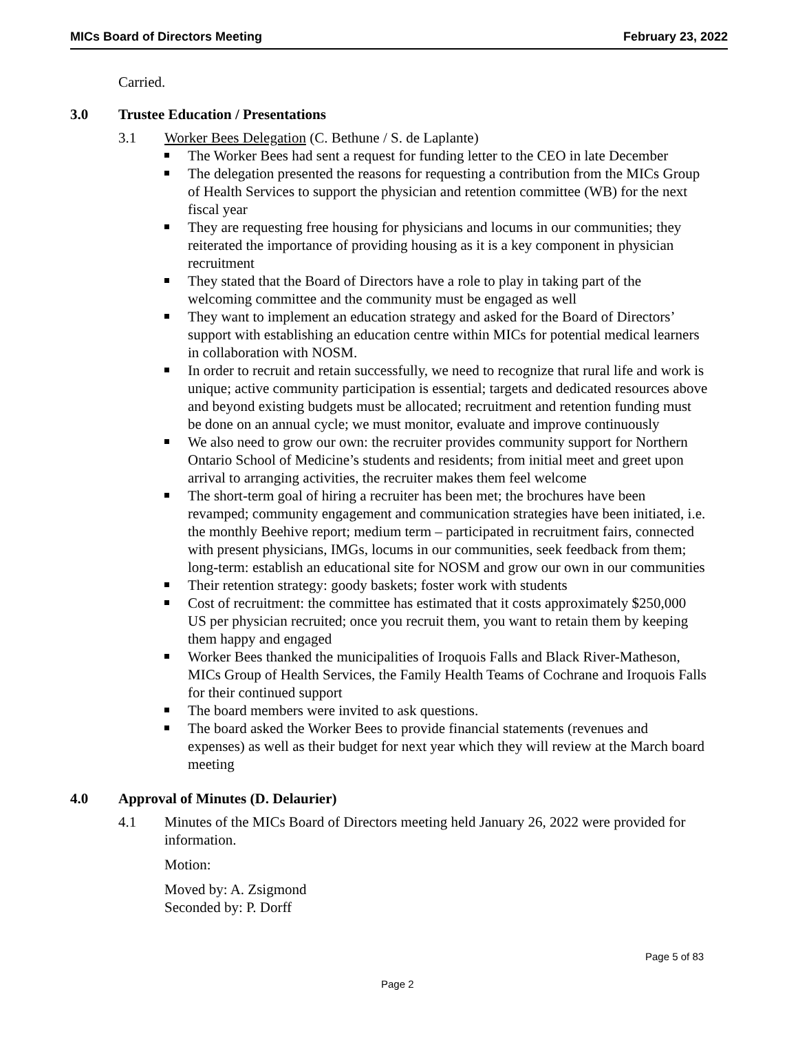MICs Board of Directors Meeting February 23, 2022
Carried.
3.0 Trustee Education / Presentations
3.1 Worker Bees Delegation (C. Bethune / S. de Laplante)
The Worker Bees had sent a request for funding letter to the CEO in late December
The delegation presented the reasons for requesting a contribution from the MICs Group of Health Services to support the physician and retention committee (WB) for the next fiscal year
They are requesting free housing for physicians and locums in our communities; they reiterated the importance of providing housing as it is a key component in physician recruitment
They stated that the Board of Directors have a role to play in taking part of the welcoming committee and the community must be engaged as well
They want to implement an education strategy and asked for the Board of Directors’ support with establishing an education centre within MICs for potential medical learners in collaboration with NOSM.
In order to recruit and retain successfully, we need to recognize that rural life and work is unique; active community participation is essential; targets and dedicated resources above and beyond existing budgets must be allocated; recruitment and retention funding must be done on an annual cycle; we must monitor, evaluate and improve continuously
We also need to grow our own: the recruiter provides community support for Northern Ontario School of Medicine’s students and residents; from initial meet and greet upon arrival to arranging activities, the recruiter makes them feel welcome
The short-term goal of hiring a recruiter has been met; the brochures have been revamped; community engagement and communication strategies have been initiated, i.e. the monthly Beehive report; medium term – participated in recruitment fairs, connected with present physicians, IMGs, locums in our communities, seek feedback from them; long-term: establish an educational site for NOSM and grow our own in our communities
Their retention strategy: goody baskets; foster work with students
Cost of recruitment: the committee has estimated that it costs approximately $250,000 US per physician recruited; once you recruit them, you want to retain them by keeping them happy and engaged
Worker Bees thanked the municipalities of Iroquois Falls and Black River-Matheson, MICs Group of Health Services, the Family Health Teams of Cochrane and Iroquois Falls for their continued support
The board members were invited to ask questions.
The board asked the Worker Bees to provide financial statements (revenues and expenses) as well as their budget for next year which they will review at the March board meeting
4.0 Approval of Minutes (D. Delaurier)
4.1 Minutes of the MICs Board of Directors meeting held January 26, 2022 were provided for information.
Motion:
Moved by: A. Zsigmond
Seconded by: P. Dorff
Page 5 of 83
Page 2